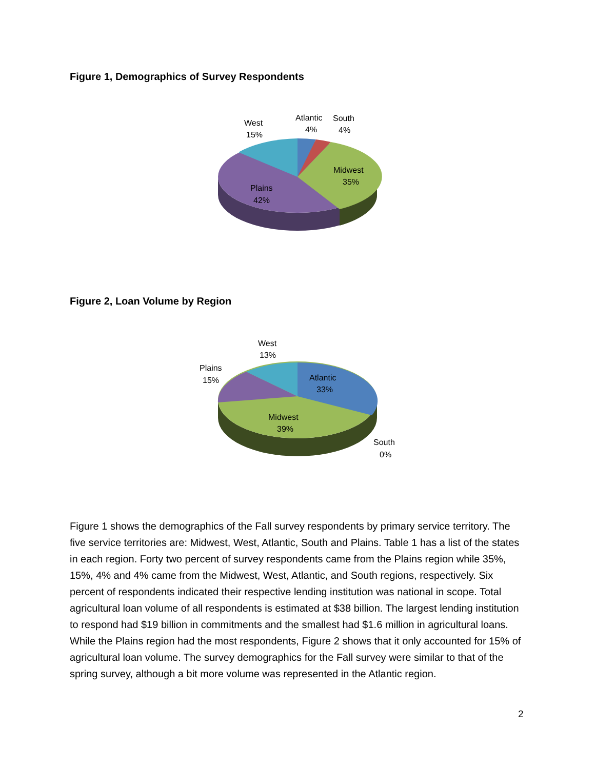Figure 1, Demographics of Survey Respondents
West
15%
Atlantic
4%
South
4%
Midwest
35%
Plains
42%
Figure 2, Loan Volume by Region
West
13%
Plains
15%
Atlantic
33%
Midwest
39%
South
0%
Figure 1 shows the demographics of the Fall survey respondents by primary service territory. The five service territories are: Midwest, West, Atlantic, South and Plains. Table 1 has a list of the states in each region. Forty two percent of survey respondents came from the Plains region while 35%, 15%, 4% and 4% came from the Midwest, West, Atlantic, and South regions, respectively. Six percent of respondents indicated their respective lending institution was national in scope. Total agricultural loan volume of all respondents is estimated at $38 billion. The largest lending institution to respond had $19 billion in commitments and the smallest had $1.6 million in agricultural loans. While the Plains region had the most respondents, Figure 2 shows that it only accounted for 15% of agricultural loan volume. The survey demographics for the Fall survey were similar to that of the spring survey, although a bit more volume was represented in the Atlantic region.
2